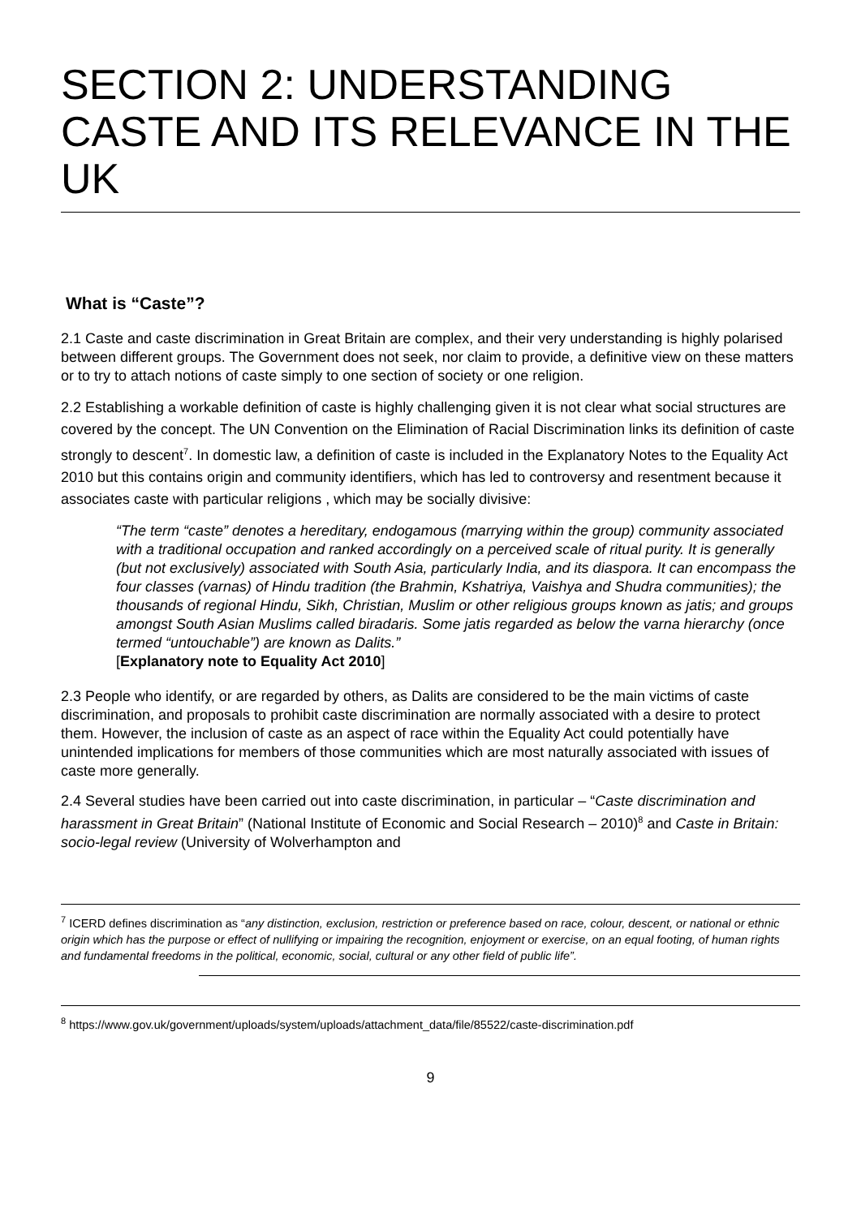SECTION 2: UNDERSTANDING CASTE AND ITS RELEVANCE IN THE UK
What is “Caste”?
2.1 Caste and caste discrimination in Great Britain are complex, and their very understanding is highly polarised between different groups. The Government does not seek, nor claim to provide, a definitive view on these matters or to try to attach notions of caste simply to one section of society or one religion.
2.2 Establishing a workable definition of caste is highly challenging given it is not clear what social structures are covered by the concept. The UN Convention on the Elimination of Racial Discrimination links its definition of caste strongly to descent<sup>7</sup>. In domestic law, a definition of caste is included in the Explanatory Notes to the Equality Act 2010 but this contains origin and community identifiers, which has led to controversy and resentment because it associates caste with particular religions , which may be socially divisive:
“The term “caste” denotes a hereditary, endogamous (marrying within the group) community associated with a traditional occupation and ranked accordingly on a perceived scale of ritual purity. It is generally (but not exclusively) associated with South Asia, particularly India, and its diaspora. It can encompass the four classes (varnas) of Hindu tradition (the Brahmin, Kshatriya, Vaishya and Shudra communities); the thousands of regional Hindu, Sikh, Christian, Muslim or other religious groups known as jatis; and groups amongst South Asian Muslims called biradaris. Some jatis regarded as below the varna hierarchy (once termed “untouchable”) are known as Dalits.”
[Explanatory note to Equality Act 2010]
2.3 People who identify, or are regarded by others, as Dalits are considered to be the main victims of caste discrimination, and proposals to prohibit caste discrimination are normally associated with a desire to protect them. However, the inclusion of caste as an aspect of race within the Equality Act could potentially have unintended implications for members of those communities which are most naturally associated with issues of caste more generally.
2.4 Several studies have been carried out into caste discrimination, in particular – “Caste discrimination and harassment in Great Britain” (National Institute of Economic and Social Research – 2010)<sup>8</sup> and Caste in Britain: socio-legal review (University of Wolverhampton and
<sup>7</sup> ICERD defines discrimination as “any distinction, exclusion, restriction or preference based on race, colour, descent, or national or ethnic origin which has the purpose or effect of nullifying or impairing the recognition, enjoyment or exercise, on an equal footing, of human rights and fundamental freedoms in the political, economic, social, cultural or any other field of public life”.
<sup>8</sup> https://www.gov.uk/government/uploads/system/uploads/attachment_data/file/85522/caste-discrimination.pdf
9